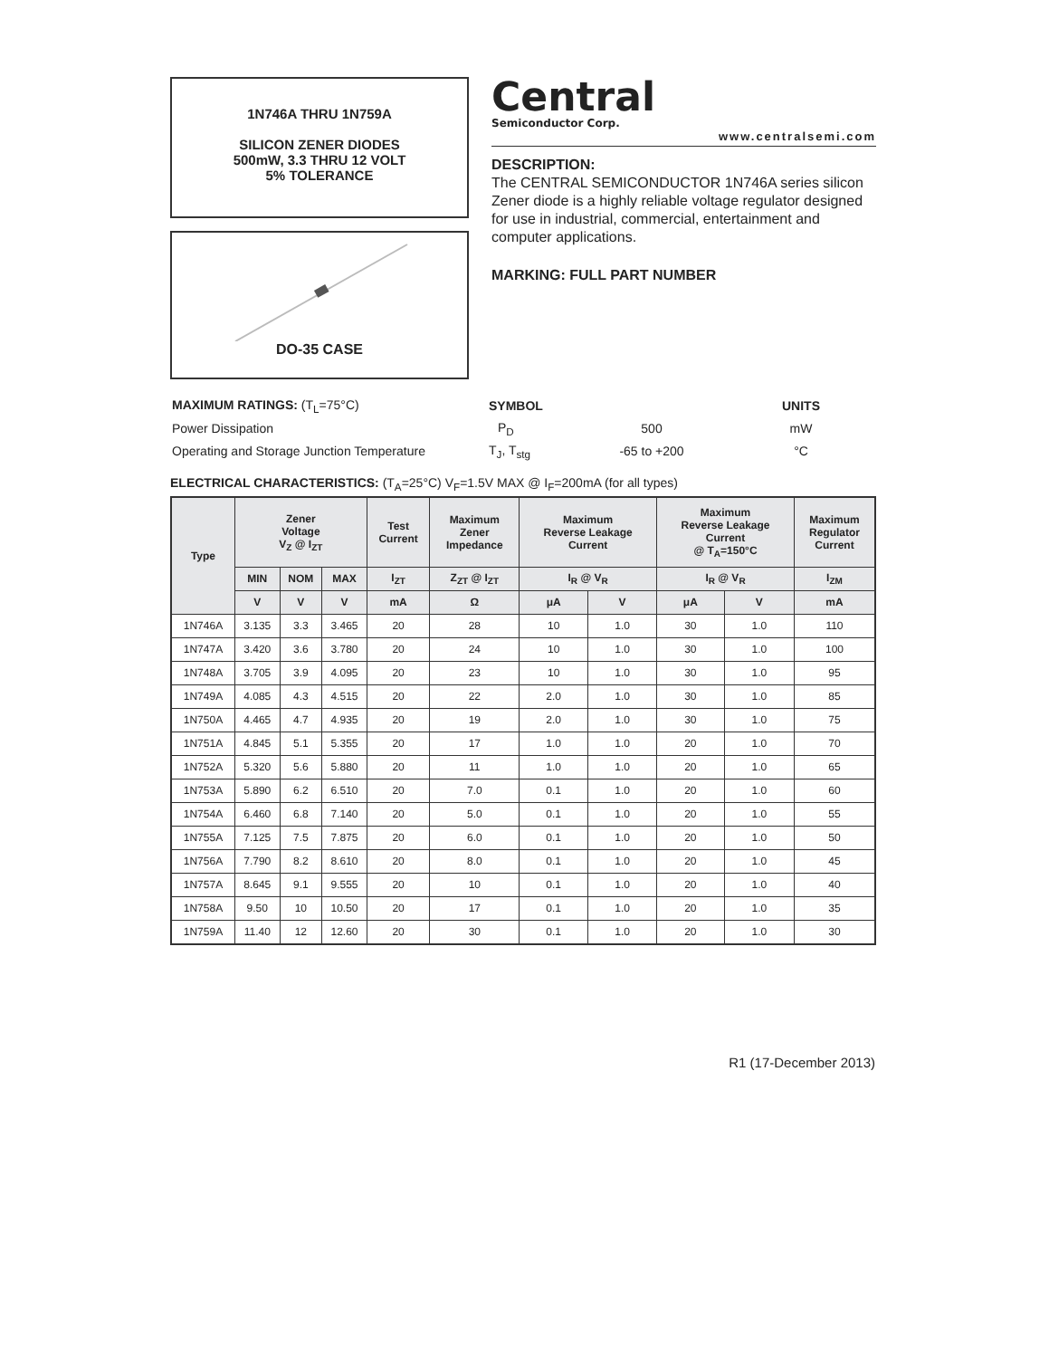1N746A THRU 1N759A
SILICON ZENER DIODES
500mW, 3.3 THRU 12 VOLT
5% TOLERANCE
DO-35 CASE
Central
Semiconductor Corp.
www.centralsemi.com
DESCRIPTION:
The CENTRAL SEMICONDUCTOR 1N746A series silicon Zener diode is a highly reliable voltage regulator designed for use in industrial, commercial, entertainment and computer applications.
MARKING: FULL PART NUMBER
| MAXIMUM RATINGS: (T<sub>L</sub>=75°C) | SYMBOL | | UNITS |
| Power Dissipation | P<sub>D</sub> | 500 | mW |
| Operating and Storage Junction Temperature | T<sub>J</sub>, T<sub>stg</sub> | -65 to +200 | °C |
ELECTRICAL CHARACTERISTICS: (T<sub>A</sub>=25°C) V<sub>F</sub>=1.5V MAX @ I<sub>F</sub>=200mA (for all types)
| Type | Zener Voltage V<sub>Z</sub> @ I<sub>ZT</sub> | | | Test Current | Maximum Zener Impedance | Maximum Reverse Leakage Current | | Maximum Reverse Leakage Current @ T<sub>A</sub>=150°C | | Maximum Regulator Current |
| --- | --- | --- | --- | --- | --- | --- | --- | --- | --- | --- |
| | MIN | NOM | MAX | I<sub>ZT</sub> | Z<sub>ZT</sub> @ I<sub>ZT</sub> | I<sub>R</sub> @ V<sub>R</sub> | | I<sub>R</sub> @ V<sub>R</sub> | | I<sub>ZM</sub> |
| | V | V | V | mA | Ω | μA | V | μA | V | mA |
| 1N746A | 3.135 | 3.3 | 3.465 | 20 | 28 | 10 | 1.0 | 30 | 1.0 | 110 |
| 1N747A | 3.420 | 3.6 | 3.780 | 20 | 24 | 10 | 1.0 | 30 | 1.0 | 100 |
| 1N748A | 3.705 | 3.9 | 4.095 | 20 | 23 | 10 | 1.0 | 30 | 1.0 | 95 |
| 1N749A | 4.085 | 4.3 | 4.515 | 20 | 22 | 2.0 | 1.0 | 30 | 1.0 | 85 |
| 1N750A | 4.465 | 4.7 | 4.935 | 20 | 19 | 2.0 | 1.0 | 30 | 1.0 | 75 |
| 1N751A | 4.845 | 5.1 | 5.355 | 20 | 17 | 1.0 | 1.0 | 20 | 1.0 | 70 |
| 1N752A | 5.320 | 5.6 | 5.880 | 20 | 11 | 1.0 | 1.0 | 20 | 1.0 | 65 |
| 1N753A | 5.890 | 6.2 | 6.510 | 20 | 7.0 | 0.1 | 1.0 | 20 | 1.0 | 60 |
| 1N754A | 6.460 | 6.8 | 7.140 | 20 | 5.0 | 0.1 | 1.0 | 20 | 1.0 | 55 |
| 1N755A | 7.125 | 7.5 | 7.875 | 20 | 6.0 | 0.1 | 1.0 | 20 | 1.0 | 50 |
| 1N756A | 7.790 | 8.2 | 8.610 | 20 | 8.0 | 0.1 | 1.0 | 20 | 1.0 | 45 |
| 1N757A | 8.645 | 9.1 | 9.555 | 20 | 10 | 0.1 | 1.0 | 20 | 1.0 | 40 |
| 1N758A | 9.50 | 10 | 10.50 | 20 | 17 | 0.1 | 1.0 | 20 | 1.0 | 35 |
| 1N759A | 11.40 | 12 | 12.60 | 20 | 30 | 0.1 | 1.0 | 20 | 1.0 | 30 |
R1 (17-December 2013)